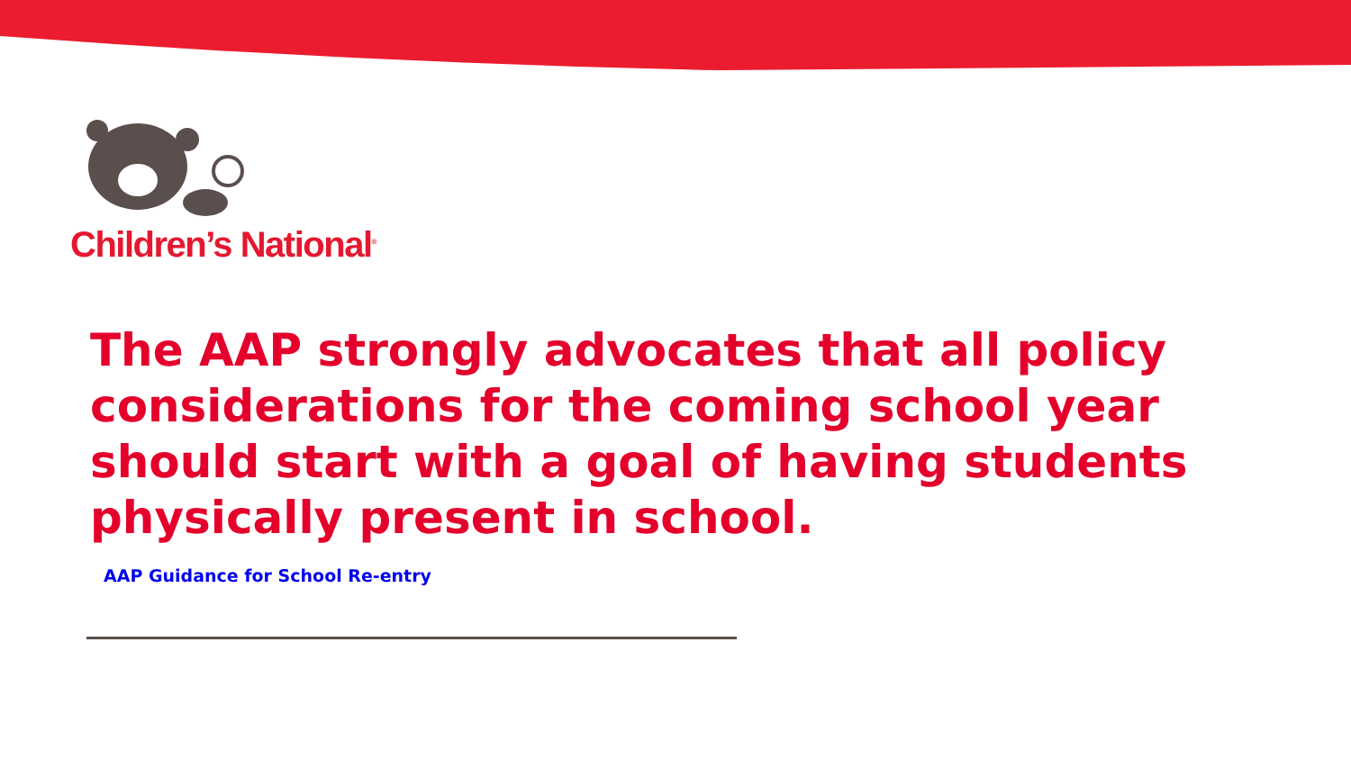Children’s National<sup>®</sup>
The AAP strongly advocates that all policy considerations for the coming school year should start with a goal of having students physically present in school.
AAP Guidance for School Re-entry